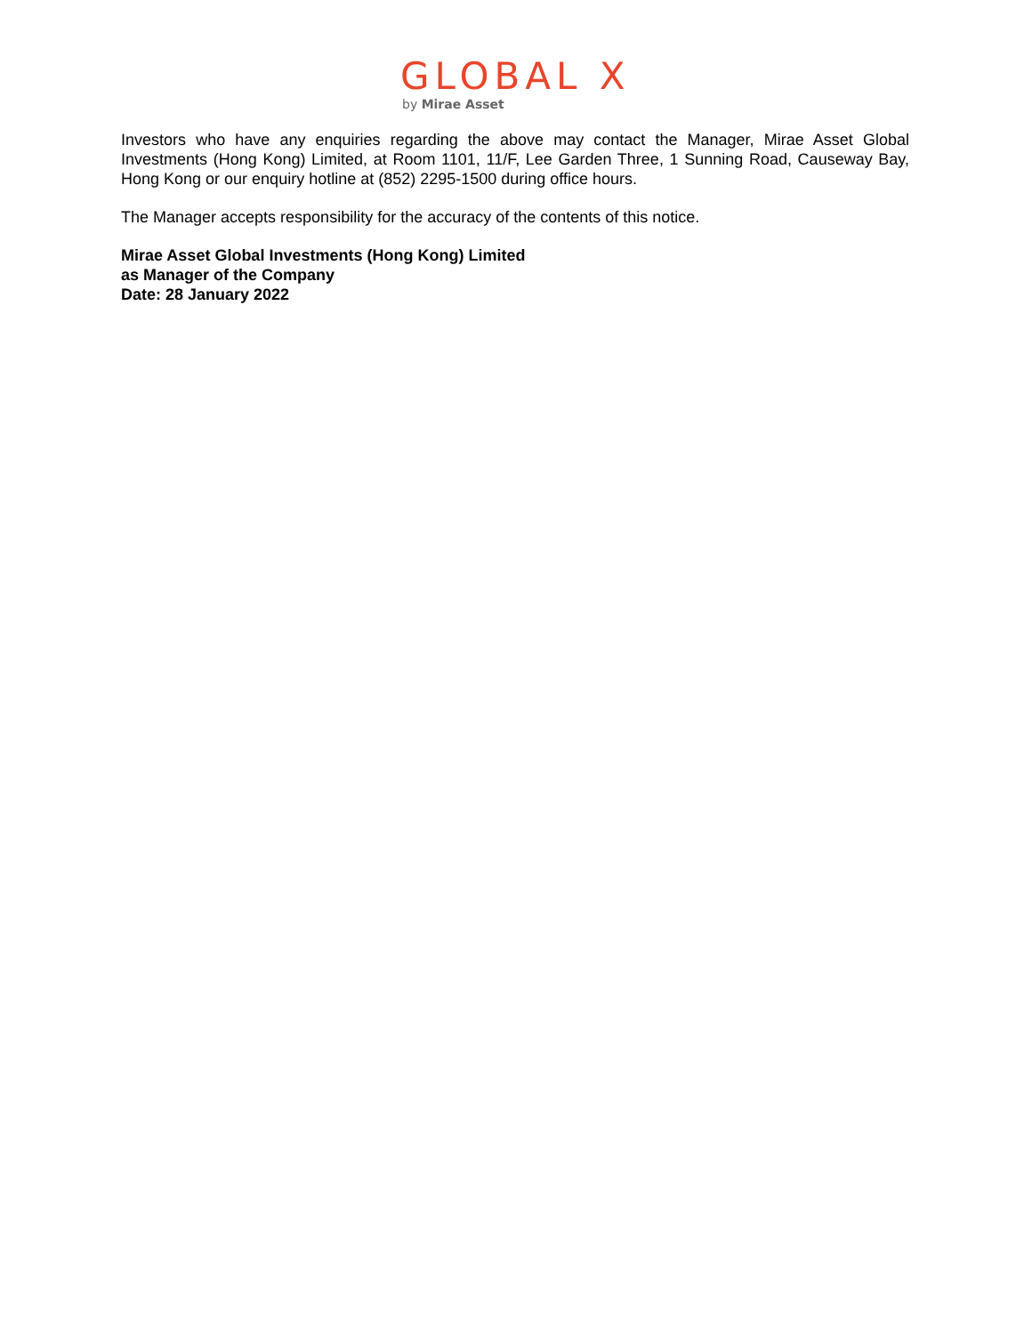GLOBAL X
by Mirae Asset
Investors who have any enquiries regarding the above may contact the Manager, Mirae Asset Global Investments (Hong Kong) Limited, at Room 1101, 11/F, Lee Garden Three, 1 Sunning Road, Causeway Bay, Hong Kong or our enquiry hotline at (852) 2295-1500 during office hours.
The Manager accepts responsibility for the accuracy of the contents of this notice.
Mirae Asset Global Investments (Hong Kong) Limited
as Manager of the Company
Date: 28 January 2022